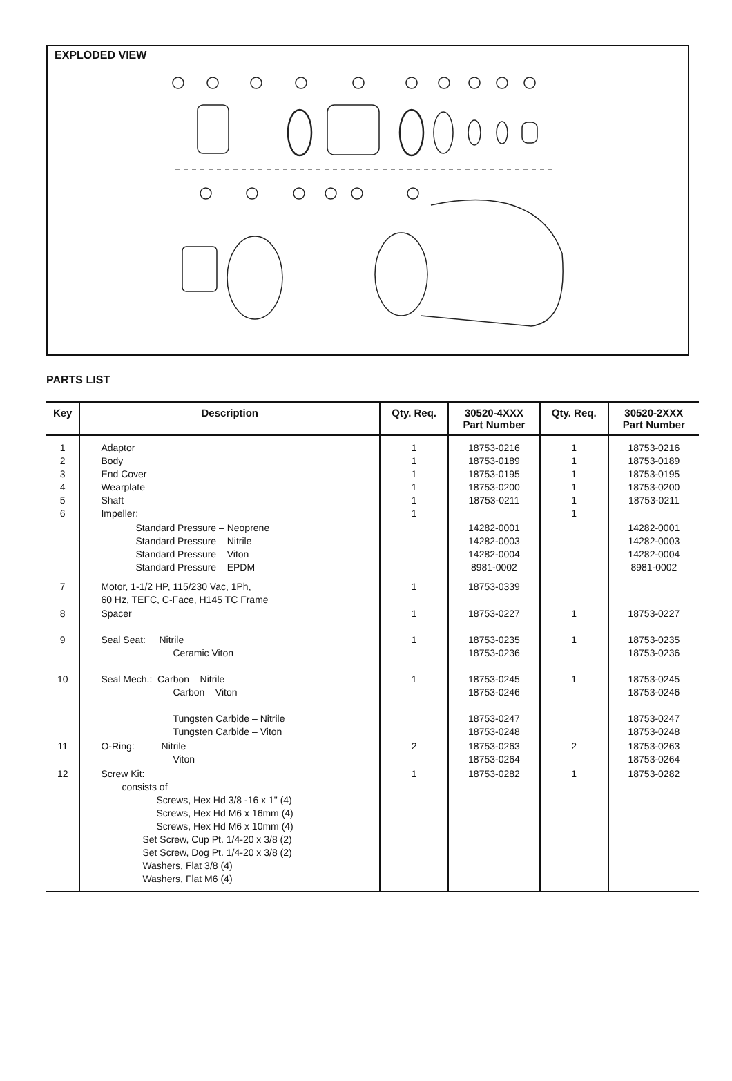EXPLODED VIEW
PARTS LIST
| Key | Description | Qty. Req. | 30520-4XXX Part Number | Qty. Req. | 30520-2XXX Part Number |
| --- | --- | --- | --- | --- | --- |
| 1 2 3 4 5 6 | Adaptor Body End Cover Wearplate Shaft Impeller: | 1 1 1 1 1 1 | 18753-0216 18753-0189 18753-0195 18753-0200 18753-0211 | 1 1 1 1 1 1 | 18753-0216 18753-0189 18753-0195 18753-0200 18753-0211 |
| | Standard Pressure – Neoprene Standard Pressure – Nitrile Standard Pressure – Viton Standard Pressure – EPDM | | 14282-0001 14282-0003 14282-0004 8981-0002 | | 14282-0001 14282-0003 14282-0004 8981-0002 |
| 7 | Motor, 1-1/2 HP, 115/230 Vac, 1Ph, 60 Hz, TEFC, C-Face, H145 TC Frame | 1 | 18753-0339 | | |
| 8 | Spacer | 1 | 18753-0227 | 1 | 18753-0227 |
| 9 | Seal Seat: Nitrile Ceramic Viton | 1 | 18753-0235 18753-0236 | 1 | 18753-0235 18753-0236 |
| 10 | Seal Mech.: Carbon – Nitrile Carbon – Viton Tungsten Carbide – Nitrile Tungsten Carbide – Viton | 1 | 18753-0245 18753-0246 18753-0247 18753-0248 | 1 | 18753-0245 18753-0246 18753-0247 18753-0248 |
| 11 | O-Ring: Nitrile Viton | 2 | 18753-0263 18753-0264 | 2 | 18753-0263 18753-0264 |
| 12 | Screw Kit: consists of Screws, Hex Hd 3/8 -16 x 1" (4) Screws, Hex Hd M6 x 16mm (4) Screws, Hex Hd M6 x 10mm (4) Set Screw, Cup Pt. 1/4-20 x 3/8 (2) Set Screw, Dog Pt. 1/4-20 x 3/8 (2) Washers, Flat 3/8 (4) Washers, Flat M6 (4) | 1 | 18753-0282 | 1 | 18753-0282 |